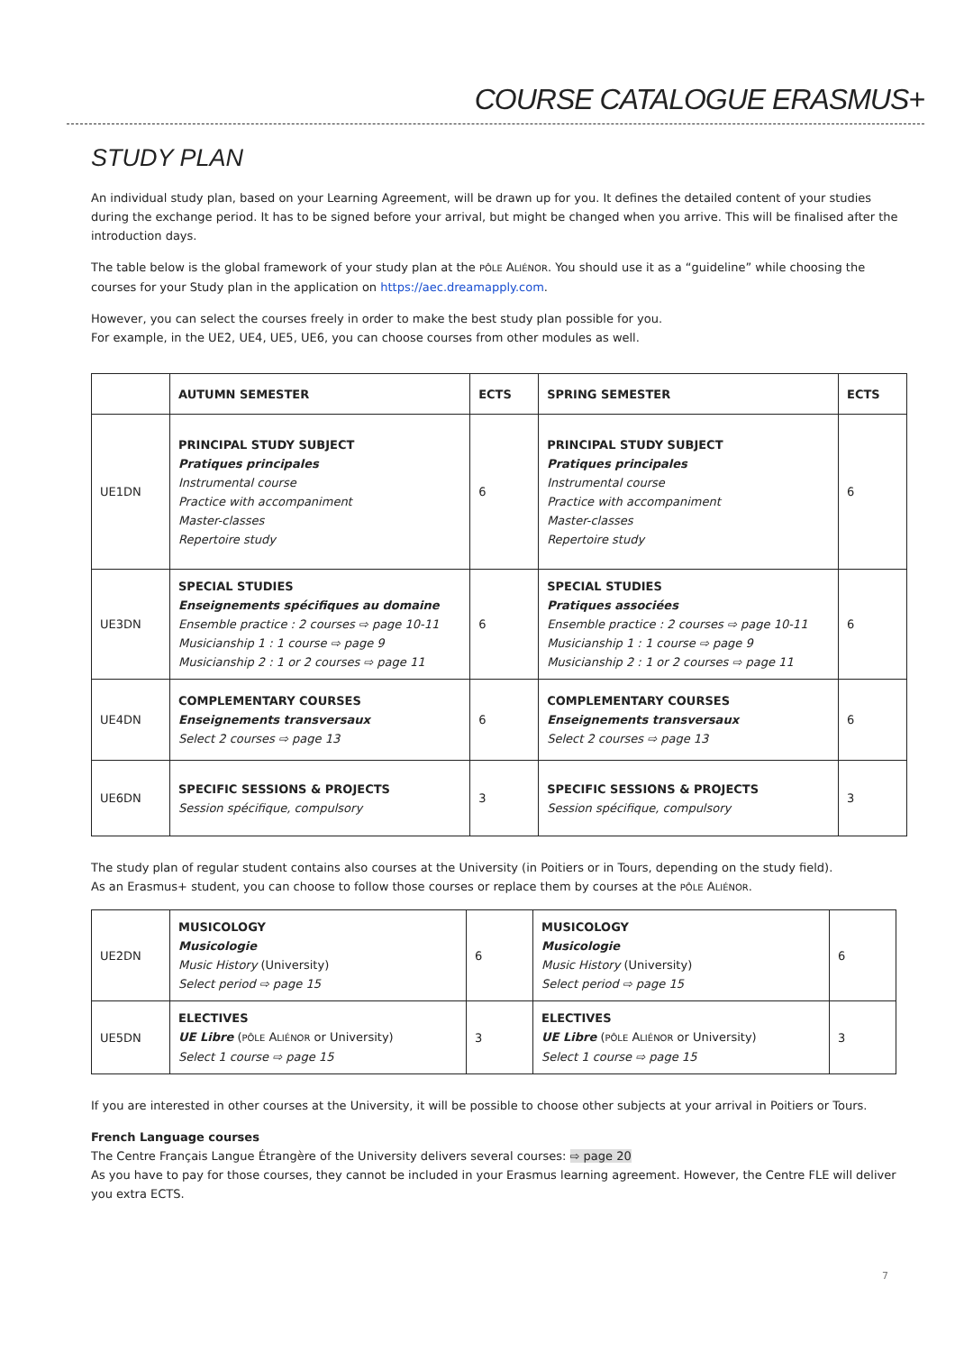COURSE CATALOGUE ERASMUS+
STUDY PLAN
An individual study plan, based on your Learning Agreement, will be drawn up for you. It defines the detailed content of your studies during the exchange period. It has to be signed before your arrival, but might be changed when you arrive. This will be finalised after the introduction days.
The table below is the global framework of your study plan at the PÔLE ALIÉNOR. You should use it as a “guideline” while choosing the courses for your Study plan in the application on https://aec.dreamapply.com.
However, you can select the courses freely in order to make the best study plan possible for you.
For example, in the UE2, UE4, UE5, UE6, you can choose courses from other modules as well.
| | AUTUMN SEMESTER | ECTS | SPRING SEMESTER | ECTS |
| --- | --- | --- | --- | --- |
| UE1DN | PRINCIPAL STUDY SUBJECT Pratiques principales Instrumental course Practice with accompaniment Master-classes Repertoire study | 6 | PRINCIPAL STUDY SUBJECT Pratiques principales Instrumental course Practice with accompaniment Master-classes Repertoire study | 6 |
| UE3DN | SPECIAL STUDIES Enseignements spécifiques au domaine Ensemble practice : 2 courses ⇨ page 10-11 Musicianship 1 : 1 course ⇨ page 9 Musicianship 2 : 1 or 2 courses ⇨ page 11 | 6 | SPECIAL STUDIES Pratiques associées Ensemble practice : 2 courses ⇨ page 10-11 Musicianship 1 : 1 course ⇨ page 9 Musicianship 2 : 1 or 2 courses ⇨ page 11 | 6 |
| UE4DN | COMPLEMENTARY COURSES Enseignements transversaux Select 2 courses ⇨ page 13 | 6 | COMPLEMENTARY COURSES Enseignements transversaux Select 2 courses ⇨ page 13 | 6 |
| UE6DN | SPECIFIC SESSIONS & PROJECTS Session spécifique, compulsory | 3 | SPECIFIC SESSIONS & PROJECTS Session spécifique, compulsory | 3 |
The study plan of regular student contains also courses at the University (in Poitiers or in Tours, depending on the study field).
As an Erasmus+ student, you can choose to follow those courses or replace them by courses at the PÔLE ALIÉNOR.
| UE2DN | MUSICOLOGY Musicologie Music History (University) Select period ⇨ page 15 | 6 | MUSICOLOGY Musicologie Music History (University) Select period ⇨ page 15 | 6 |
| UE5DN | ELECTIVES UE Libre ( PÔLE A LIÉNOR or University) Select 1 course ⇨ page 15 | 3 | ELECTIVES UE Libre ( PÔLE A LIÉNOR or University) Select 1 course ⇨ page 15 | 3 |
If you are interested in other courses at the University, it will be possible to choose other subjects at your arrival in Poitiers or Tours.
French Language courses
The Centre Français Langue Étrangère of the University delivers several courses: ⇨ page 20
As you have to pay for those courses, they cannot be included in your Erasmus learning agreement. However, the Centre FLE will deliver you extra ECTS.
7